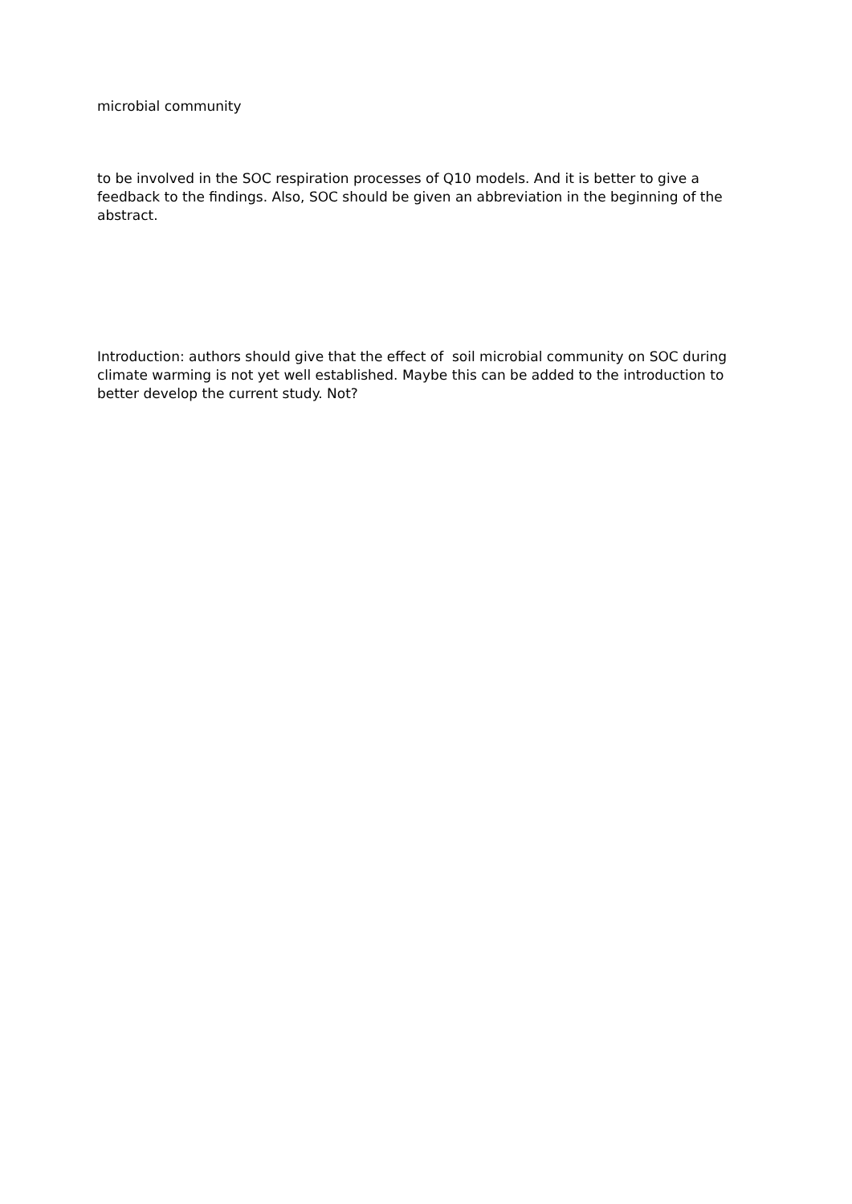microbial community
to be involved in the SOC respiration processes of Q10 models. And it is better to give a feedback to the findings. Also, SOC should be given an abbreviation in the beginning of the abstract.
Introduction: authors should give that the effect of soil microbial community on SOC during climate warming is not yet well established. Maybe this can be added to the introduction to better develop the current study. Not?